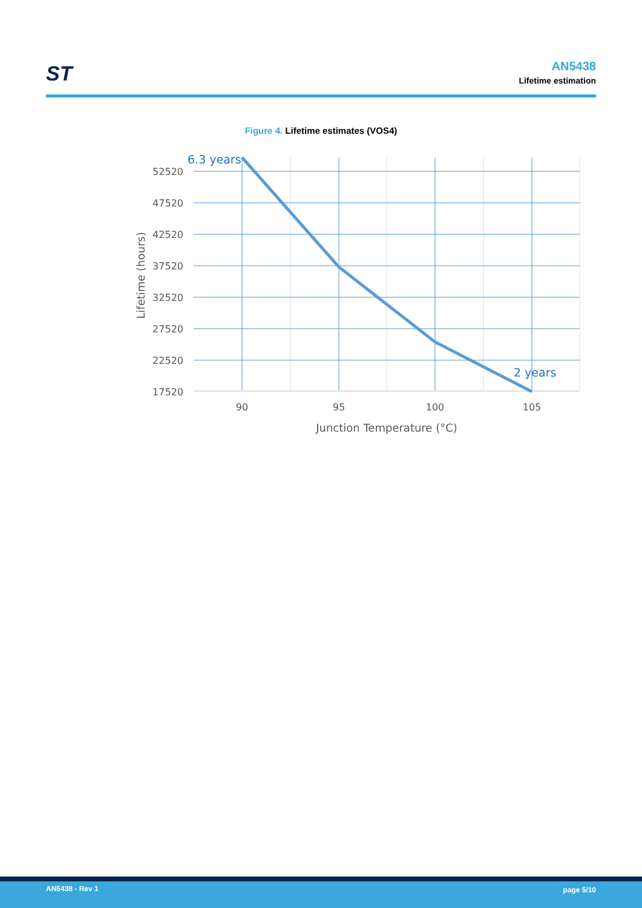ST
AN5438
Lifetime estimation
Figure 4. Lifetime estimates (VOS4)
52520
47520
42520
37520
32520
27520
22520
17520
90
95
100
105
Junction Temperature (°C)
Lifetime (hours)
6.3 years
2 years
AN5438 - Rev 1 page 5/10